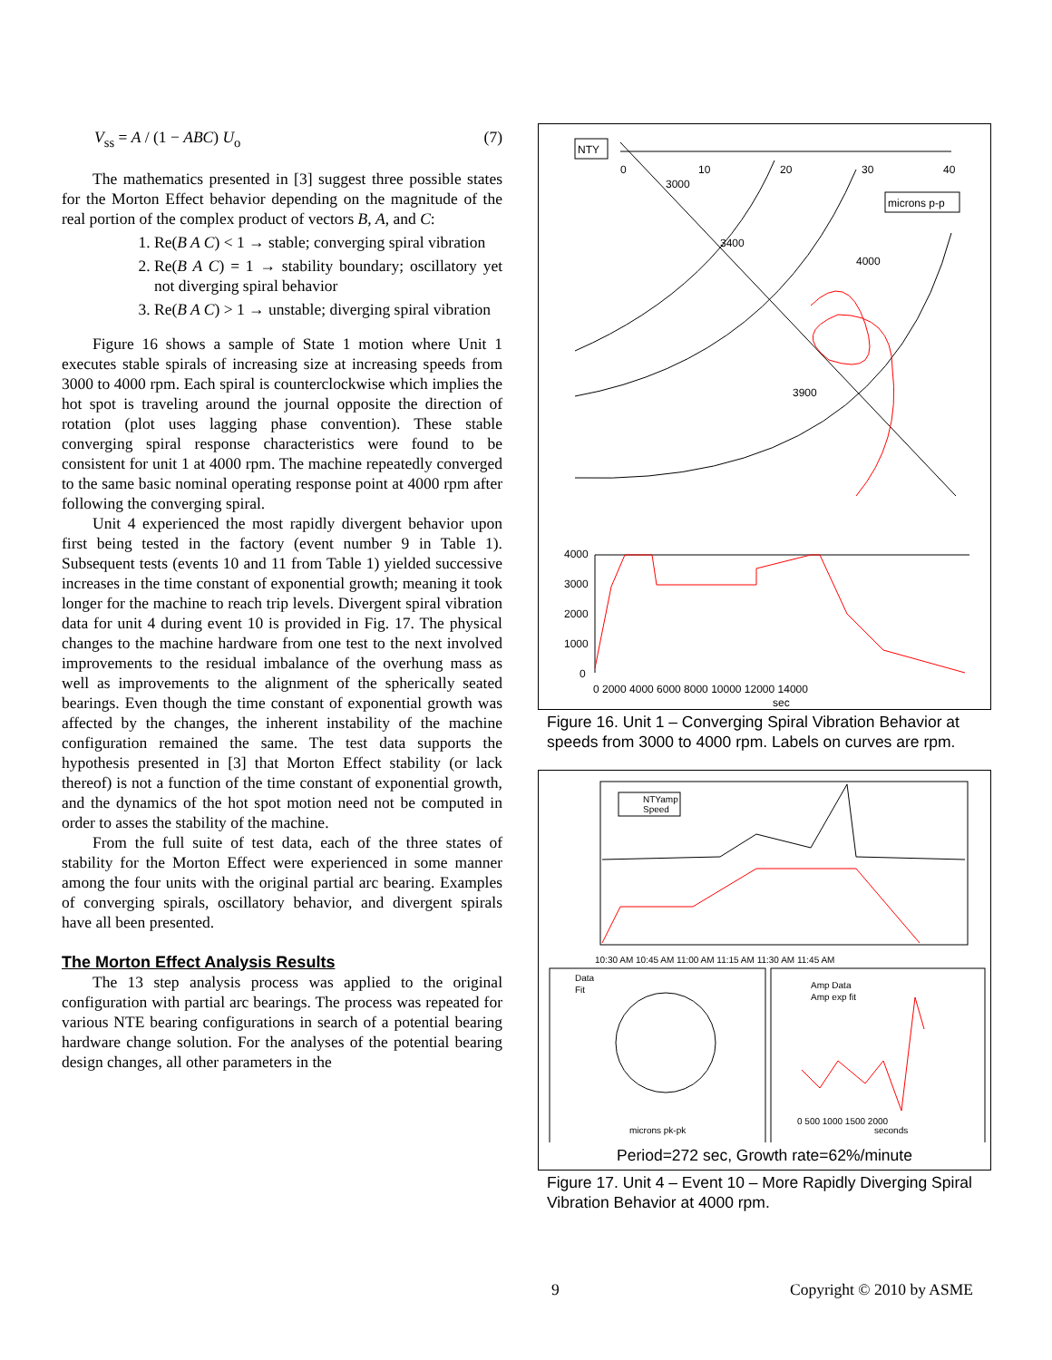V<sub>ss</sub> = A / (1 − ABC) U<sub>o</sub> (7)
The mathematics presented in [3] suggest three possible states for the Morton Effect behavior depending on the magnitude of the real portion of the complex product of vectors B, A, and C:
1. Re(B A C) < 1 → stable; converging spiral vibration
2. Re(B A C) = 1 → stability boundary; oscillatory yet not diverging spiral behavior
3. Re(B A C) > 1 → unstable; diverging spiral vibration
Figure 16 shows a sample of State 1 motion where Unit 1 executes stable spirals of increasing size at increasing speeds from 3000 to 4000 rpm. Each spiral is counterclockwise which implies the hot spot is traveling around the journal opposite the direction of rotation (plot uses lagging phase convention). These stable converging spiral response characteristics were found to be consistent for unit 1 at 4000 rpm. The machine repeatedly converged to the same basic nominal operating response point at 4000 rpm after following the converging spiral.
Unit 4 experienced the most rapidly divergent behavior upon first being tested in the factory (event number 9 in Table 1). Subsequent tests (events 10 and 11 from Table 1) yielded successive increases in the time constant of exponential growth; meaning it took longer for the machine to reach trip levels. Divergent spiral vibration data for unit 4 during event 10 is provided in Fig. 17. The physical changes to the machine hardware from one test to the next involved improvements to the residual imbalance of the overhung mass as well as improvements to the alignment of the spherically seated bearings. Even though the time constant of exponential growth was affected by the changes, the inherent instability of the machine configuration remained the same. The test data supports the hypothesis presented in [3] that Morton Effect stability (or lack thereof) is not a function of the time constant of exponential growth, and the dynamics of the hot spot motion need not be computed in order to asses the stability of the machine.
From the full suite of test data, each of the three states of stability for the Morton Effect were experienced in some manner among the four units with the original partial arc bearing. Examples of converging spirals, oscillatory behavior, and divergent spirals have all been presented.
The Morton Effect Analysis Results
The 13 step analysis process was applied to the original configuration with partial arc bearings. The process was repeated for various NTE bearing configurations in search of a potential bearing hardware change solution. For the analyses of the potential bearing design changes, all other parameters in the
NTY
0
10
20
30
40
microns p-p
3000
3400
4000
3900
4000
3000
2000
1000
0
0 2000 4000 6000 8000 10000 12000 14000
sec
Figure 16. Unit 1 – Converging Spiral Vibration Behavior at speeds from 3000 to 4000 rpm. Labels on curves are rpm.
NTYamp
Speed
10:30 AM 10:45 AM 11:00 AM 11:15 AM 11:30 AM 11:45 AM
microns pk-pk
Amp Data
Amp exp fit
Data
Fit
0 500 1000 1500 2000
seconds
Period=272 sec, Growth rate=62%/minute
Figure 17. Unit 4 – Event 10 – More Rapidly Diverging Spiral Vibration Behavior at 4000 rpm.
9 Copyright © 2010 by ASME